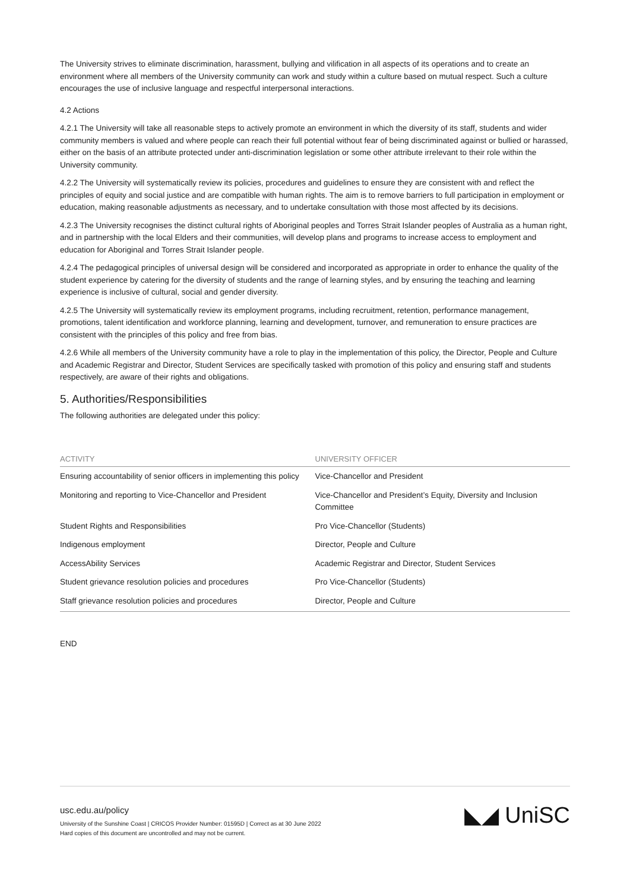The University strives to eliminate discrimination, harassment, bullying and vilification in all aspects of its operations and to create an environment where all members of the University community can work and study within a culture based on mutual respect. Such a culture encourages the use of inclusive language and respectful interpersonal interactions.
4.2 Actions
4.2.1 The University will take all reasonable steps to actively promote an environment in which the diversity of its staff, students and wider community members is valued and where people can reach their full potential without fear of being discriminated against or bullied or harassed, either on the basis of an attribute protected under anti-discrimination legislation or some other attribute irrelevant to their role within the University community.
4.2.2 The University will systematically review its policies, procedures and guidelines to ensure they are consistent with and reflect the principles of equity and social justice and are compatible with human rights. The aim is to remove barriers to full participation in employment or education, making reasonable adjustments as necessary, and to undertake consultation with those most affected by its decisions.
4.2.3 The University recognises the distinct cultural rights of Aboriginal peoples and Torres Strait Islander peoples of Australia as a human right, and in partnership with the local Elders and their communities, will develop plans and programs to increase access to employment and education for Aboriginal and Torres Strait Islander people.
4.2.4 The pedagogical principles of universal design will be considered and incorporated as appropriate in order to enhance the quality of the student experience by catering for the diversity of students and the range of learning styles, and by ensuring the teaching and learning experience is inclusive of cultural, social and gender diversity.
4.2.5 The University will systematically review its employment programs, including recruitment, retention, performance management, promotions, talent identification and workforce planning, learning and development, turnover, and remuneration to ensure practices are consistent with the principles of this policy and free from bias.
4.2.6 While all members of the University community have a role to play in the implementation of this policy, the Director, People and Culture and Academic Registrar and Director, Student Services are specifically tasked with promotion of this policy and ensuring staff and students respectively, are aware of their rights and obligations.
5. Authorities/Responsibilities
The following authorities are delegated under this policy:
| ACTIVITY | UNIVERSITY OFFICER |
| --- | --- |
| Ensuring accountability of senior officers in implementing this policy | Vice-Chancellor and President |
| Monitoring and reporting to Vice-Chancellor and President | Vice-Chancellor and President’s Equity, Diversity and Inclusion Committee |
| Student Rights and Responsibilities | Pro Vice-Chancellor (Students) |
| Indigenous employment | Director, People and Culture |
| AccessAbility Services | Academic Registrar and Director, Student Services |
| Student grievance resolution policies and procedures | Pro Vice-Chancellor (Students) |
| Staff grievance resolution policies and procedures | Director, People and Culture |
END
usc.edu.au/policy
University of the Sunshine Coast | CRICOS Provider Number: 01595D | Correct as at 30 June 2022
Hard copies of this document are uncontrolled and may not be current.
◣◢ UniSC